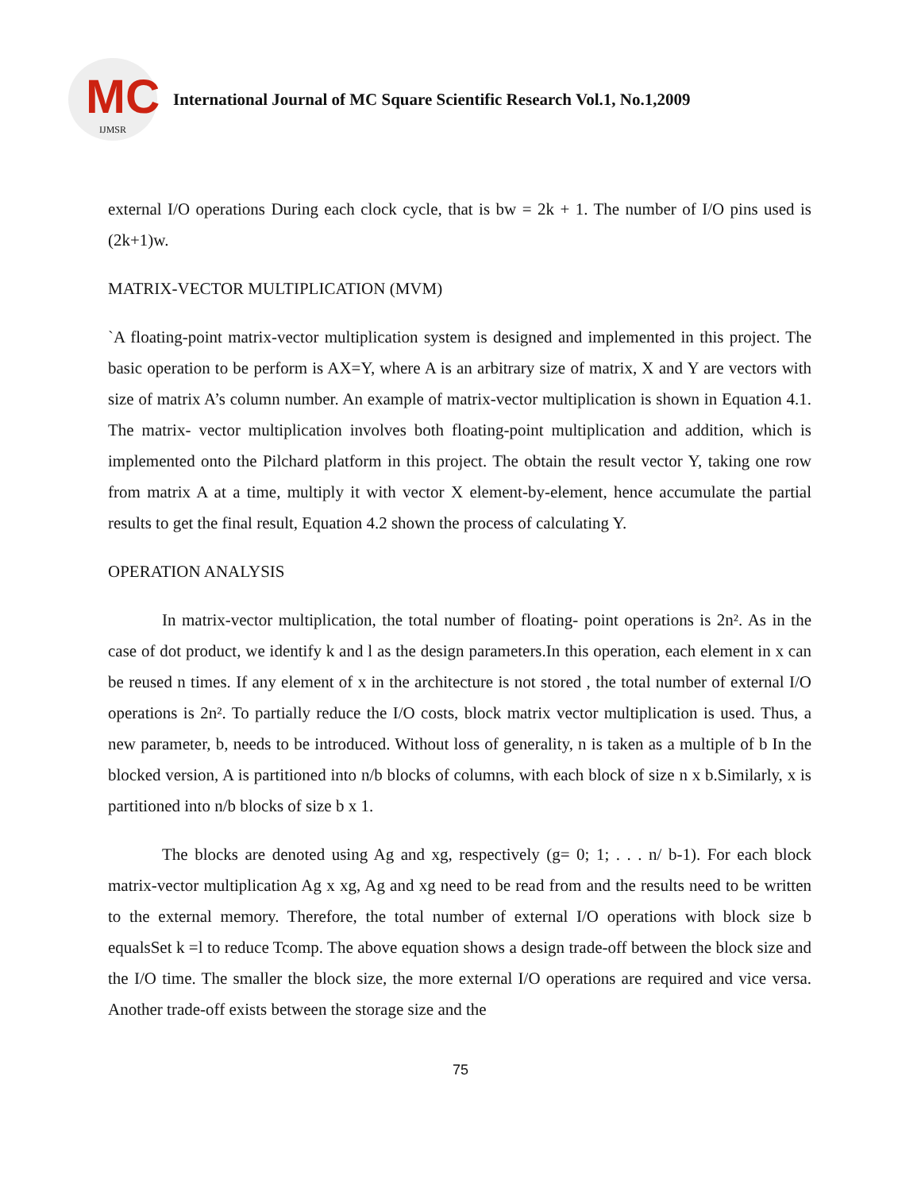MC
IJMSR
International Journal of MC Square Scientific Research Vol.1, No.1,2009
external I/O operations During each clock cycle, that is bw = 2k + 1. The number of I/O pins used is (2k+1)w.
MATRIX-VECTOR MULTIPLICATION (MVM)
`A floating-point matrix-vector multiplication system is designed and implemented in this project. The basic operation to be perform is AX=Y, where A is an arbitrary size of matrix, X and Y are vectors with size of matrix A’s column number. An example of matrix-vector multiplication is shown in Equation 4.1. The matrix- vector multiplication involves both floating-point multiplication and addition, which is implemented onto the Pilchard platform in this project. The obtain the result vector Y, taking one row from matrix A at a time, multiply it with vector X element-by-element, hence accumulate the partial results to get the final result, Equation 4.2 shown the process of calculating Y.
OPERATION ANALYSIS
In matrix-vector multiplication, the total number of floating- point operations is 2n². As in the case of dot product, we identify k and l as the design parameters.In this operation, each element in x can be reused n times. If any element of x in the architecture is not stored , the total number of external I/O operations is 2n². To partially reduce the I/O costs, block matrix vector multiplication is used. Thus, a new parameter, b, needs to be introduced. Without loss of generality, n is taken as a multiple of b In the blocked version, A is partitioned into n/b blocks of columns, with each block of size n x b.Similarly, x is partitioned into n/b blocks of size b x 1.
The blocks are denoted using Ag and xg, respectively (g= 0; 1; . . . n/ b-1). For each block matrix-vector multiplication Ag x xg, Ag and xg need to be read from and the results need to be written to the external memory. Therefore, the total number of external I/O operations with block size b equalsSet k =l to reduce Tcomp. The above equation shows a design trade-off between the block size and the I/O time. The smaller the block size, the more external I/O operations are required and vice versa. Another trade-off exists between the storage size and the
75